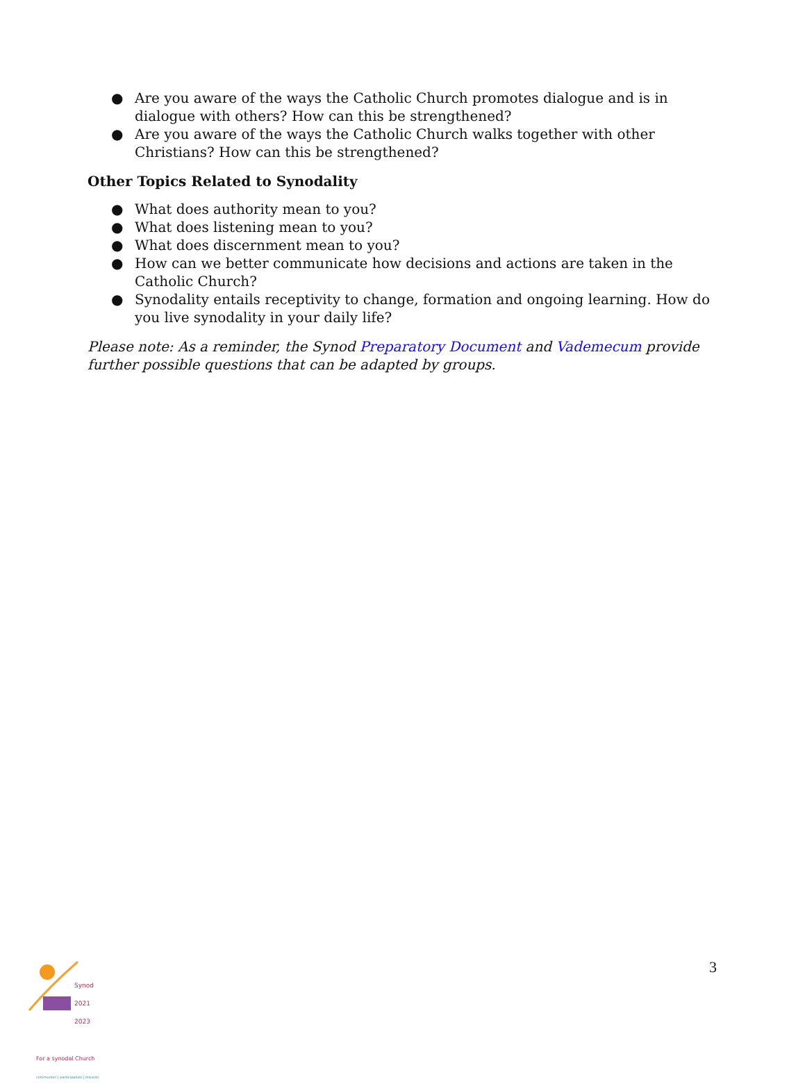● Are you aware of the ways the Catholic Church promotes dialogue and is in dialogue with others? How can this be strengthened?
● Are you aware of the ways the Catholic Church walks together with other Christians? How can this be strengthened?
Other Topics Related to Synodality
● What does authority mean to you?
● What does listening mean to you?
● What does discernment mean to you?
● How can we better communicate how decisions and actions are taken in the Catholic Church?
● Synodality entails receptivity to change, formation and ongoing learning. How do you live synodality in your daily life?
Please note: As a reminder, the Synod Preparatory Document and Vademecum provide further possible questions that can be adapted by groups.
Synod
2021
2023
For a synodal Church
communion | participation | mission
3